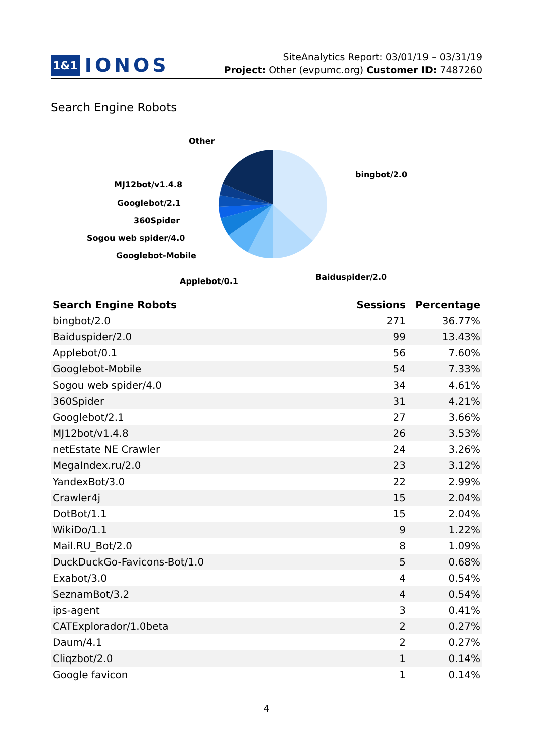1&1 IONOS
SiteAnalytics Report: 03/01/19 – 03/31/19
Project: Other (evpumc.org) Customer ID: 7487260
Search Engine Robots
Other
bingbot/2.0
MJ12bot/v1.4.8
Googlebot/2.1
360Spider
Sogou web spider/4.0
Googlebot-Mobile
Baiduspider/2.0
Applebot/0.1
| Search Engine Robots | Sessions | Percentage |
| --- | --- | --- |
| bingbot/2.0 | 271 | 36.77% |
| Baiduspider/2.0 | 99 | 13.43% |
| Applebot/0.1 | 56 | 7.60% |
| Googlebot-Mobile | 54 | 7.33% |
| Sogou web spider/4.0 | 34 | 4.61% |
| 360Spider | 31 | 4.21% |
| Googlebot/2.1 | 27 | 3.66% |
| MJ12bot/v1.4.8 | 26 | 3.53% |
| netEstate NE Crawler | 24 | 3.26% |
| MegaIndex.ru/2.0 | 23 | 3.12% |
| YandexBot/3.0 | 22 | 2.99% |
| Crawler4j | 15 | 2.04% |
| DotBot/1.1 | 15 | 2.04% |
| WikiDo/1.1 | 9 | 1.22% |
| Mail.RU_Bot/2.0 | 8 | 1.09% |
| DuckDuckGo-Favicons-Bot/1.0 | 5 | 0.68% |
| Exabot/3.0 | 4 | 0.54% |
| SeznamBot/3.2 | 4 | 0.54% |
| ips-agent | 3 | 0.41% |
| CATExplorador/1.0beta | 2 | 0.27% |
| Daum/4.1 | 2 | 0.27% |
| Cliqzbot/2.0 | 1 | 0.14% |
| Google favicon | 1 | 0.14% |
4